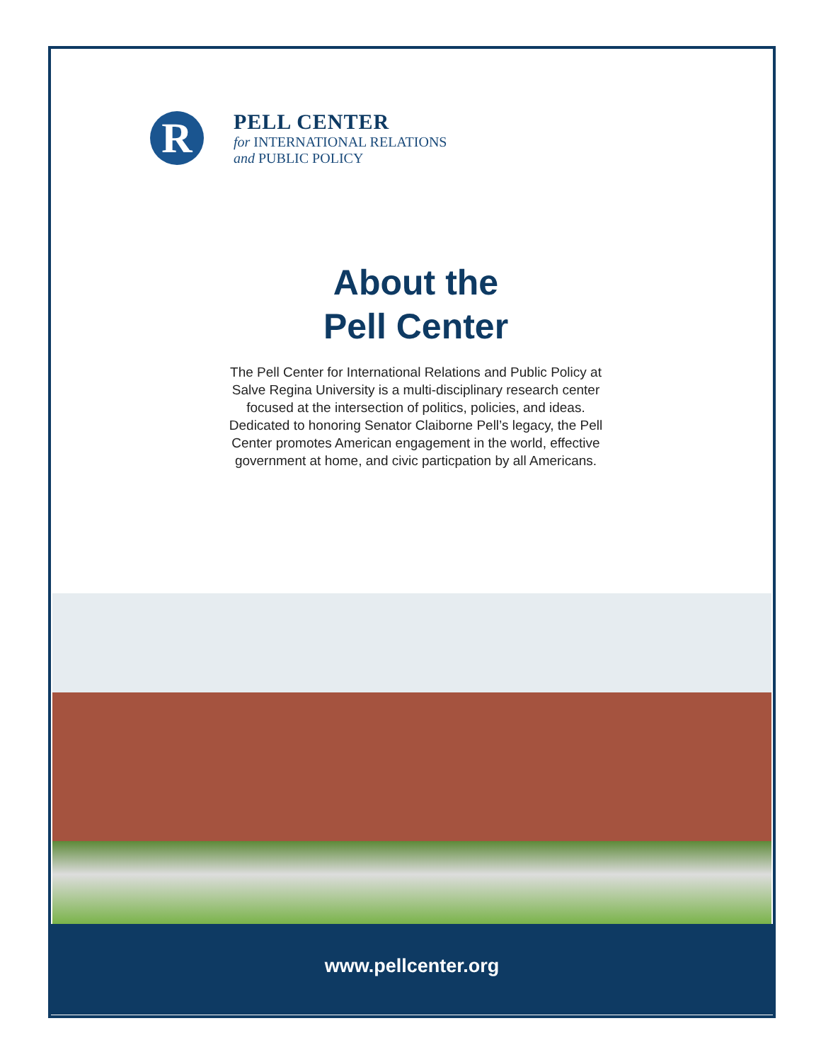R
PELL CENTER
for INTERNATIONAL RELATIONS
and PUBLIC POLICY
About the
Pell Center
The Pell Center for International Relations and Public Policy at Salve Regina University is a multi-disciplinary research center focused at the intersection of politics, policies, and ideas. Dedicated to honoring Senator Claiborne Pell’s legacy, the Pell Center promotes American engagement in the world, effective government at home, and civic particpation by all Americans.
www.pellcenter.org